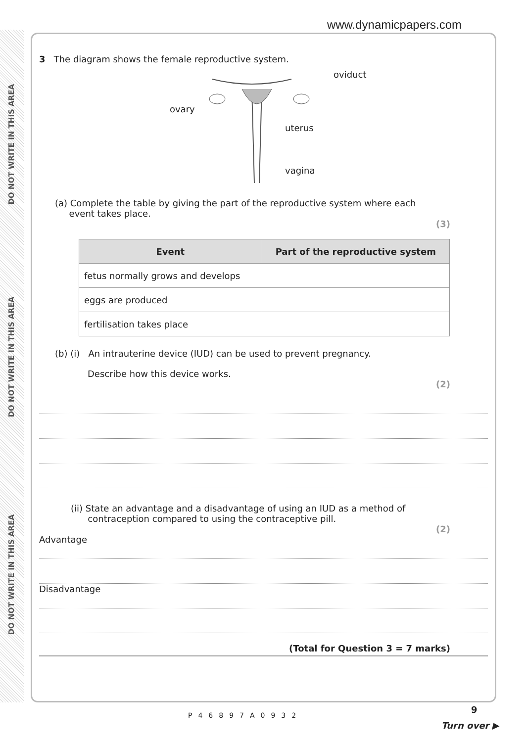DO NOT WRITE IN THIS AREA
DO NOT WRITE IN THIS AREA
DO NOT WRITE IN THIS AREA
www.dynamicpapers.com
3 The diagram shows the female reproductive system.
oviduct
ovary
uterus
vagina
(a) Complete the table by giving the part of the reproductive system where each
event takes place.
(3)
| Event | Part of the reproductive system |
| --- | --- |
| fetus normally grows and develops | |
| eggs are produced | |
| fertilisation takes place | |
(b) (i) An intrauterine device (IUD) can be used to prevent pregnancy.
Describe how this device works.
(2)
(ii) State an advantage and a disadvantage of using an IUD as a method of
contraception compared to using the contraceptive pill.
(2)
Advantage
Disadvantage
(Total for Question 3 = 7 marks)
P46897A0932
9
Turn over ▶